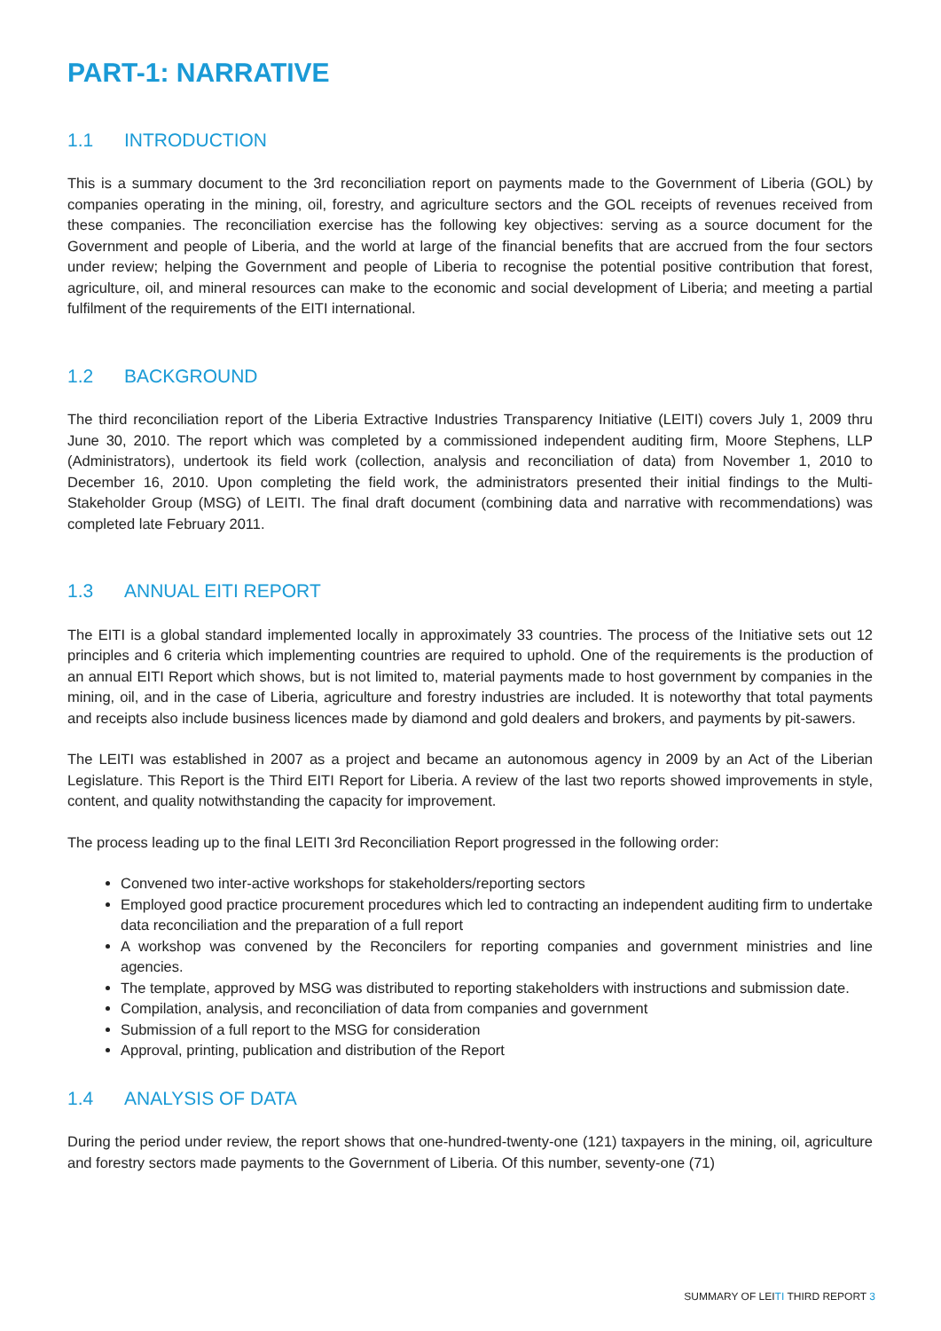PART-1: NARRATIVE
1.1 INTRODUCTION
This is a summary document to the 3rd reconciliation report on payments made to the Government of Liberia (GOL) by companies operating in the mining, oil, forestry, and agriculture sectors and the GOL receipts of revenues received from these companies. The reconciliation exercise has the following key objectives: serving as a source document for the Government and people of Liberia, and the world at large of the financial benefits that are accrued from the four sectors under review; helping the Government and people of Liberia to recognise the potential positive contribution that forest, agriculture, oil, and mineral resources can make to the economic and social development of Liberia; and meeting a partial fulfilment of the requirements of the EITI international.
1.2 BACKGROUND
The third reconciliation report of the Liberia Extractive Industries Transparency Initiative (LEITI) covers July 1, 2009 thru June 30, 2010. The report which was completed by a commissioned independent auditing firm, Moore Stephens, LLP (Administrators), undertook its field work (collection, analysis and reconciliation of data) from November 1, 2010 to December 16, 2010. Upon completing the field work, the administrators presented their initial findings to the Multi-Stakeholder Group (MSG) of LEITI. The final draft document (combining data and narrative with recommendations) was completed late February 2011.
1.3 ANNUAL EITI REPORT
The EITI is a global standard implemented locally in approximately 33 countries. The process of the Initiative sets out 12 principles and 6 criteria which implementing countries are required to uphold. One of the requirements is the production of an annual EITI Report which shows, but is not limited to, material payments made to host government by companies in the mining, oil, and in the case of Liberia, agriculture and forestry industries are included. It is noteworthy that total payments and receipts also include business licences made by diamond and gold dealers and brokers, and payments by pit-sawers.
The LEITI was established in 2007 as a project and became an autonomous agency in 2009 by an Act of the Liberian Legislature. This Report is the Third EITI Report for Liberia. A review of the last two reports showed improvements in style, content, and quality notwithstanding the capacity for improvement.
The process leading up to the final LEITI 3rd Reconciliation Report progressed in the following order:
Convened two inter-active workshops for stakeholders/reporting sectors
Employed good practice procurement procedures which led to contracting an independent auditing firm to undertake data reconciliation and the preparation of a full report
A workshop was convened by the Reconcilers for reporting companies and government ministries and line agencies.
The template, approved by MSG was distributed to reporting stakeholders with instructions and submission date.
Compilation, analysis, and reconciliation of data from companies and government
Submission of a full report to the MSG for consideration
Approval, printing, publication and distribution of the Report
1.4 ANALYSIS OF DATA
During the period under review, the report shows that one-hundred-twenty-one (121) taxpayers in the mining, oil, agriculture and forestry sectors made payments to the Government of Liberia. Of this number, seventy-one (71)
SUMMARY OF LEITI THIRD REPORT 3